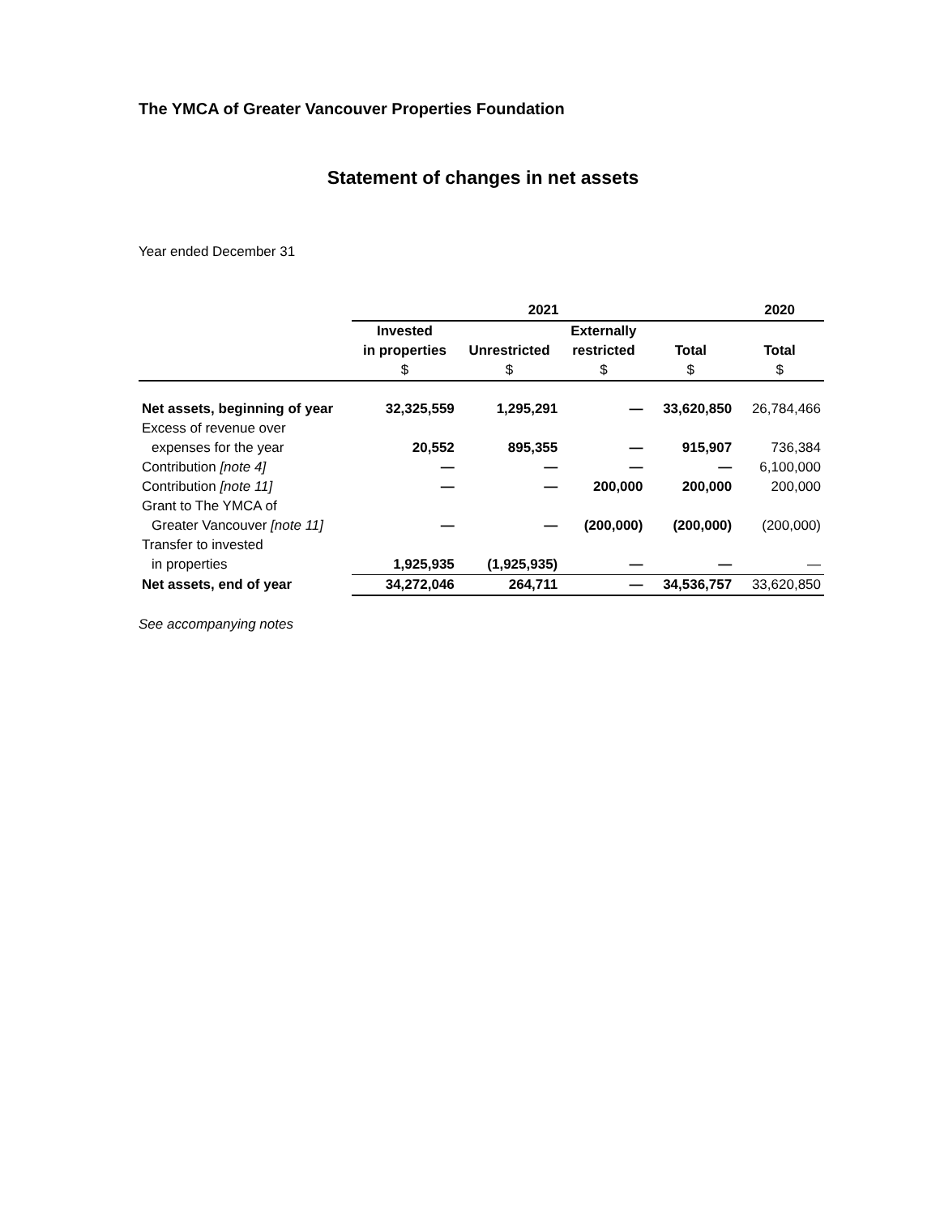The YMCA of Greater Vancouver Properties Foundation
Statement of changes in net assets
Year ended December 31
| | 2021 | | | | 2020 |
| --- | --- | --- | --- | --- | --- |
| | Invested | | Externally | | |
| | in properties | Unrestricted | restricted | Total | Total |
| | $ | $ | $ | $ | $ |
| Net assets, beginning of year | 32,325,559 | 1,295,291 | — | 33,620,850 | 26,784,466 |
| Excess of revenue over | | | | | |
| expenses for the year | 20,552 | 895,355 | — | 915,907 | 736,384 |
| Contribution [note 4] | — | — | — | — | 6,100,000 |
| Contribution [note 11] | — | — | 200,000 | 200,000 | 200,000 |
| Grant to The YMCA of | | | | | |
| Greater Vancouver [note 11] | — | — | (200,000) | (200,000) | (200,000) |
| Transfer to invested | | | | | |
| in properties | 1,925,935 | (1,925,935) | — | — | — |
| Net assets, end of year | 34,272,046 | 264,711 | — | 34,536,757 | 33,620,850 |
See accompanying notes